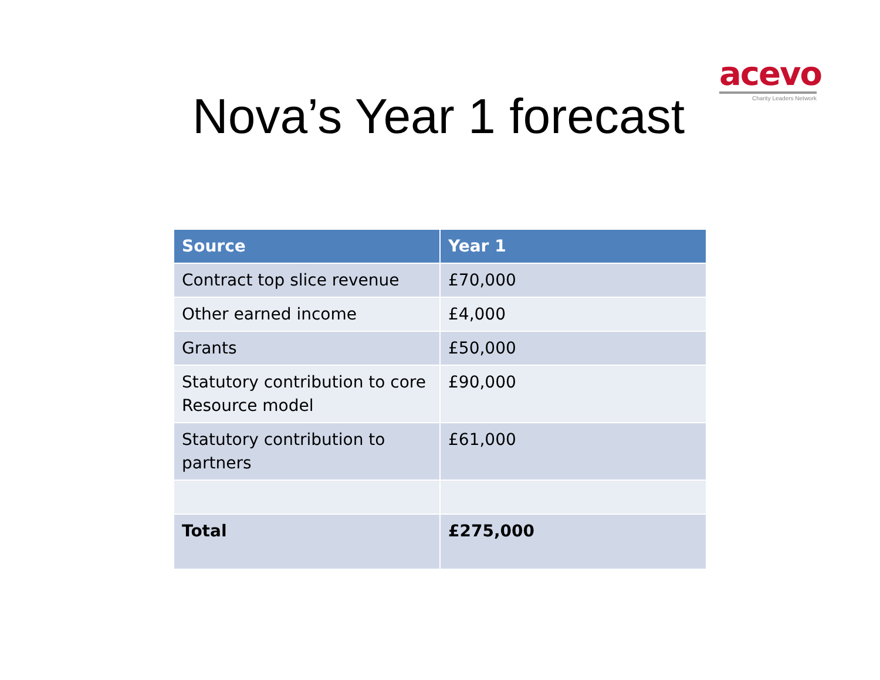acevo
Charity Leaders Network
Nova’s Year 1 forecast
| Source | Year 1 |
| --- | --- |
| Contract top slice revenue | £70,000 |
| Other earned income | £4,000 |
| Grants | £50,000 |
| Statutory contribution to core Resource model | £90,000 |
| Statutory contribution to partners | £61,000 |
| Total | £275,000 |